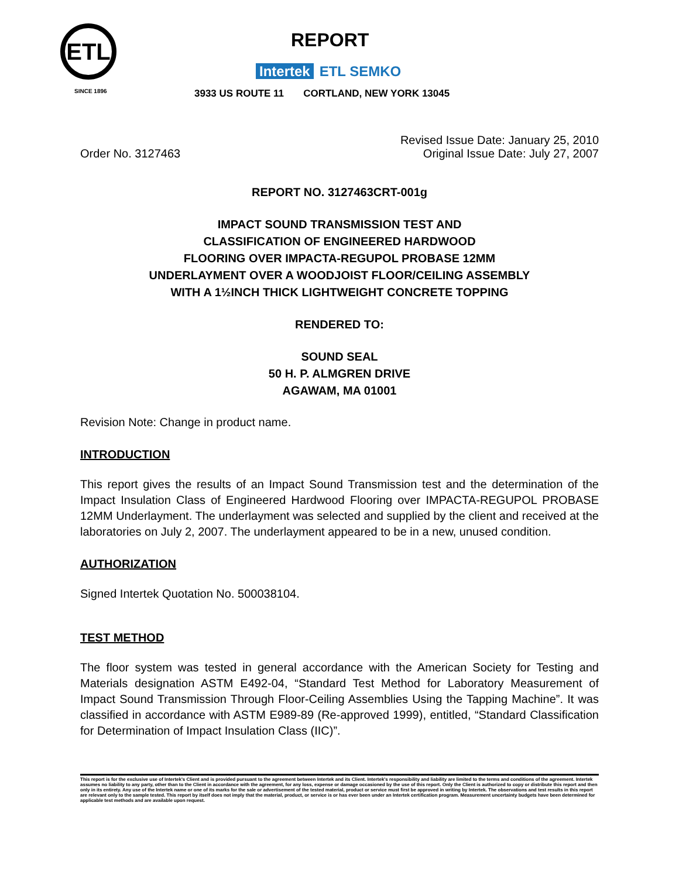ETL
SINCE 1896
REPORT
Intertek ETL SEMKO
3933 US ROUTE 11 CORTLAND, NEW YORK 13045
Order No. 3127463
Revised Issue Date: January 25, 2010
Original Issue Date: July 27, 2007
REPORT NO. 3127463CRT-001g
IMPACT SOUND TRANSMISSION TEST AND
CLASSIFICATION OF ENGINEERED HARDWOOD
FLOORING OVER IMPACTA-REGUPOL PROBASE 12MM
UNDERLAYMENT OVER A WOODJOIST FLOOR/CEILING ASSEMBLY
WITH A 1½INCH THICK LIGHTWEIGHT CONCRETE TOPPING
RENDERED TO:
SOUND SEAL
50 H. P. ALMGREN DRIVE
AGAWAM, MA 01001
Revision Note: Change in product name.
INTRODUCTION
This report gives the results of an Impact Sound Transmission test and the determination of the Impact Insulation Class of Engineered Hardwood Flooring over IMPACTA-REGUPOL PROBASE 12MM Underlayment. The underlayment was selected and supplied by the client and received at the laboratories on July 2, 2007. The underlayment appeared to be in a new, unused condition.
AUTHORIZATION
Signed Intertek Quotation No. 500038104.
TEST METHOD
The floor system was tested in general accordance with the American Society for Testing and Materials designation ASTM E492-04, “Standard Test Method for Laboratory Measurement of Impact Sound Transmission Through Floor-Ceiling Assemblies Using the Tapping Machine”. It was classified in accordance with ASTM E989-89 (Re-approved 1999), entitled, “Standard Classification for Determination of Impact Insulation Class (IIC)”.
This report is for the exclusive use of Intertek's Client and is provided pursuant to the agreement between Intertek and its Client. Intertek's responsibility and liability are limited to the terms and conditions of the agreement. Intertek assumes no liability to any party, other than to the Client in accordance with the agreement, for any loss, expense or damage occasioned by the use of this report. Only the Client is authorized to copy or distribute this report and then only in its entirety. Any use of the Intertek name or one of its marks for the sale or advertisement of the tested material, product or service must first be approved in writing by Intertek. The observations and test results in this report are relevant only to the sample tested. This report by itself does not imply that the material, product, or service is or has ever been under an Intertek certification program. Measurement uncertainty budgets have been determined for applicable test methods and are available upon request.